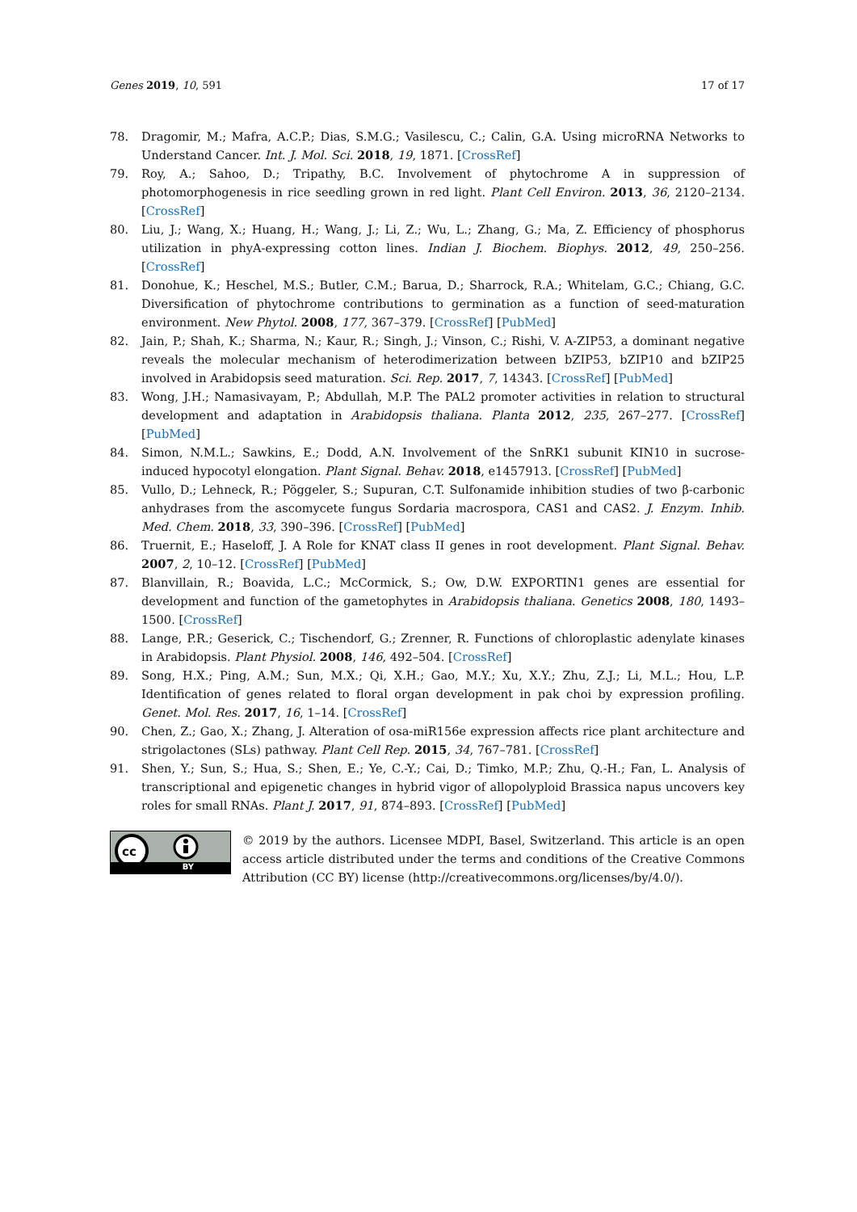Genes 2019, 10, 591 17 of 17
78. Dragomir, M.; Mafra, A.C.P.; Dias, S.M.G.; Vasilescu, C.; Calin, G.A. Using microRNA Networks to Understand Cancer. Int. J. Mol. Sci. 2018, 19, 1871. [CrossRef]
79. Roy, A.; Sahoo, D.; Tripathy, B.C. Involvement of phytochrome A in suppression of photomorphogenesis in rice seedling grown in red light. Plant Cell Environ. 2013, 36, 2120–2134. [CrossRef]
80. Liu, J.; Wang, X.; Huang, H.; Wang, J.; Li, Z.; Wu, L.; Zhang, G.; Ma, Z. Efficiency of phosphorus utilization in phyA-expressing cotton lines. Indian J. Biochem. Biophys. 2012, 49, 250–256. [CrossRef]
81. Donohue, K.; Heschel, M.S.; Butler, C.M.; Barua, D.; Sharrock, R.A.; Whitelam, G.C.; Chiang, G.C. Diversification of phytochrome contributions to germination as a function of seed-maturation environment. New Phytol. 2008, 177, 367–379. [CrossRef] [PubMed]
82. Jain, P.; Shah, K.; Sharma, N.; Kaur, R.; Singh, J.; Vinson, C.; Rishi, V. A-ZIP53, a dominant negative reveals the molecular mechanism of heterodimerization between bZIP53, bZIP10 and bZIP25 involved in Arabidopsis seed maturation. Sci. Rep. 2017, 7, 14343. [CrossRef] [PubMed]
83. Wong, J.H.; Namasivayam, P.; Abdullah, M.P. The PAL2 promoter activities in relation to structural development and adaptation in Arabidopsis thaliana. Planta 2012, 235, 267–277. [CrossRef] [PubMed]
84. Simon, N.M.L.; Sawkins, E.; Dodd, A.N. Involvement of the SnRK1 subunit KIN10 in sucrose-induced hypocotyl elongation. Plant Signal. Behav. 2018, e1457913. [CrossRef] [PubMed]
85. Vullo, D.; Lehneck, R.; Pöggeler, S.; Supuran, C.T. Sulfonamide inhibition studies of two β-carbonic anhydrases from the ascomycete fungus Sordaria macrospora, CAS1 and CAS2. J. Enzym. Inhib. Med. Chem. 2018, 33, 390–396. [CrossRef] [PubMed]
86. Truernit, E.; Haseloff, J. A Role for KNAT class II genes in root development. Plant Signal. Behav. 2007, 2, 10–12. [CrossRef] [PubMed]
87. Blanvillain, R.; Boavida, L.C.; McCormick, S.; Ow, D.W. EXPORTIN1 genes are essential for development and function of the gametophytes in Arabidopsis thaliana. Genetics 2008, 180, 1493–1500. [CrossRef]
88. Lange, P.R.; Geserick, C.; Tischendorf, G.; Zrenner, R. Functions of chloroplastic adenylate kinases in Arabidopsis. Plant Physiol. 2008, 146, 492–504. [CrossRef]
89. Song, H.X.; Ping, A.M.; Sun, M.X.; Qi, X.H.; Gao, M.Y.; Xu, X.Y.; Zhu, Z.J.; Li, M.L.; Hou, L.P. Identification of genes related to floral organ development in pak choi by expression profiling. Genet. Mol. Res. 2017, 16, 1–14. [CrossRef]
90. Chen, Z.; Gao, X.; Zhang, J. Alteration of osa-miR156e expression affects rice plant architecture and strigolactones (SLs) pathway. Plant Cell Rep. 2015, 34, 767–781. [CrossRef]
91. Shen, Y.; Sun, S.; Hua, S.; Shen, E.; Ye, C.-Y.; Cai, D.; Timko, M.P.; Zhu, Q.-H.; Fan, L. Analysis of transcriptional and epigenetic changes in hybrid vigor of allopolyploid Brassica napus uncovers key roles for small RNAs. Plant J. 2017, 91, 874–893. [CrossRef] [PubMed]
cc
BY
© 2019 by the authors. Licensee MDPI, Basel, Switzerland. This article is an open access article distributed under the terms and conditions of the Creative Commons Attribution (CC BY) license (http://creativecommons.org/licenses/by/4.0/).